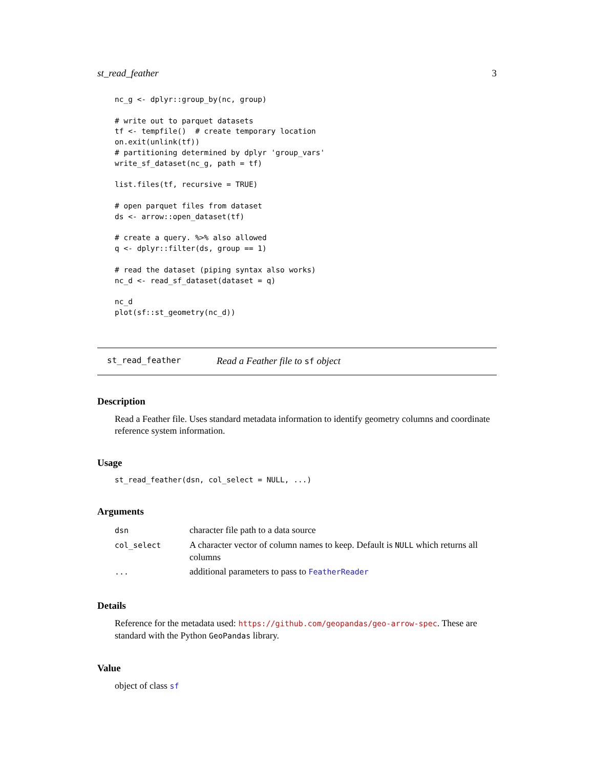st_read_feather 3
nc_g <- dplyr::group_by(nc, group)

# write out to parquet datasets
tf <- tempfile()  # create temporary location
on.exit(unlink(tf))
# partitioning determined by dplyr 'group_vars'
write_sf_dataset(nc_g, path = tf)

list.files(tf, recursive = TRUE)

# open parquet files from dataset
ds <- arrow::open_dataset(tf)

# create a query. %>% also allowed
q <- dplyr::filter(ds, group == 1)

# read the dataset (piping syntax also works)
nc_d <- read_sf_dataset(dataset = q)

nc_d
plot(sf::st_geometry(nc_d))
st_read_feather Read a Feather file to sf object
Description
Read a Feather file. Uses standard metadata information to identify geometry columns and coordinate reference system information.
Usage
st_read_feather(dsn, col_select = NULL, ...)
Arguments
| dsn | character file path to a data source |
| col_select | A character vector of column names to keep. Default is NULL which returns all columns |
| ... | additional parameters to pass to FeatherReader |
Details
Reference for the metadata used: https://github.com/geopandas/geo-arrow-spec. These are standard with the Python GeoPandas library.
Value
object of class sf